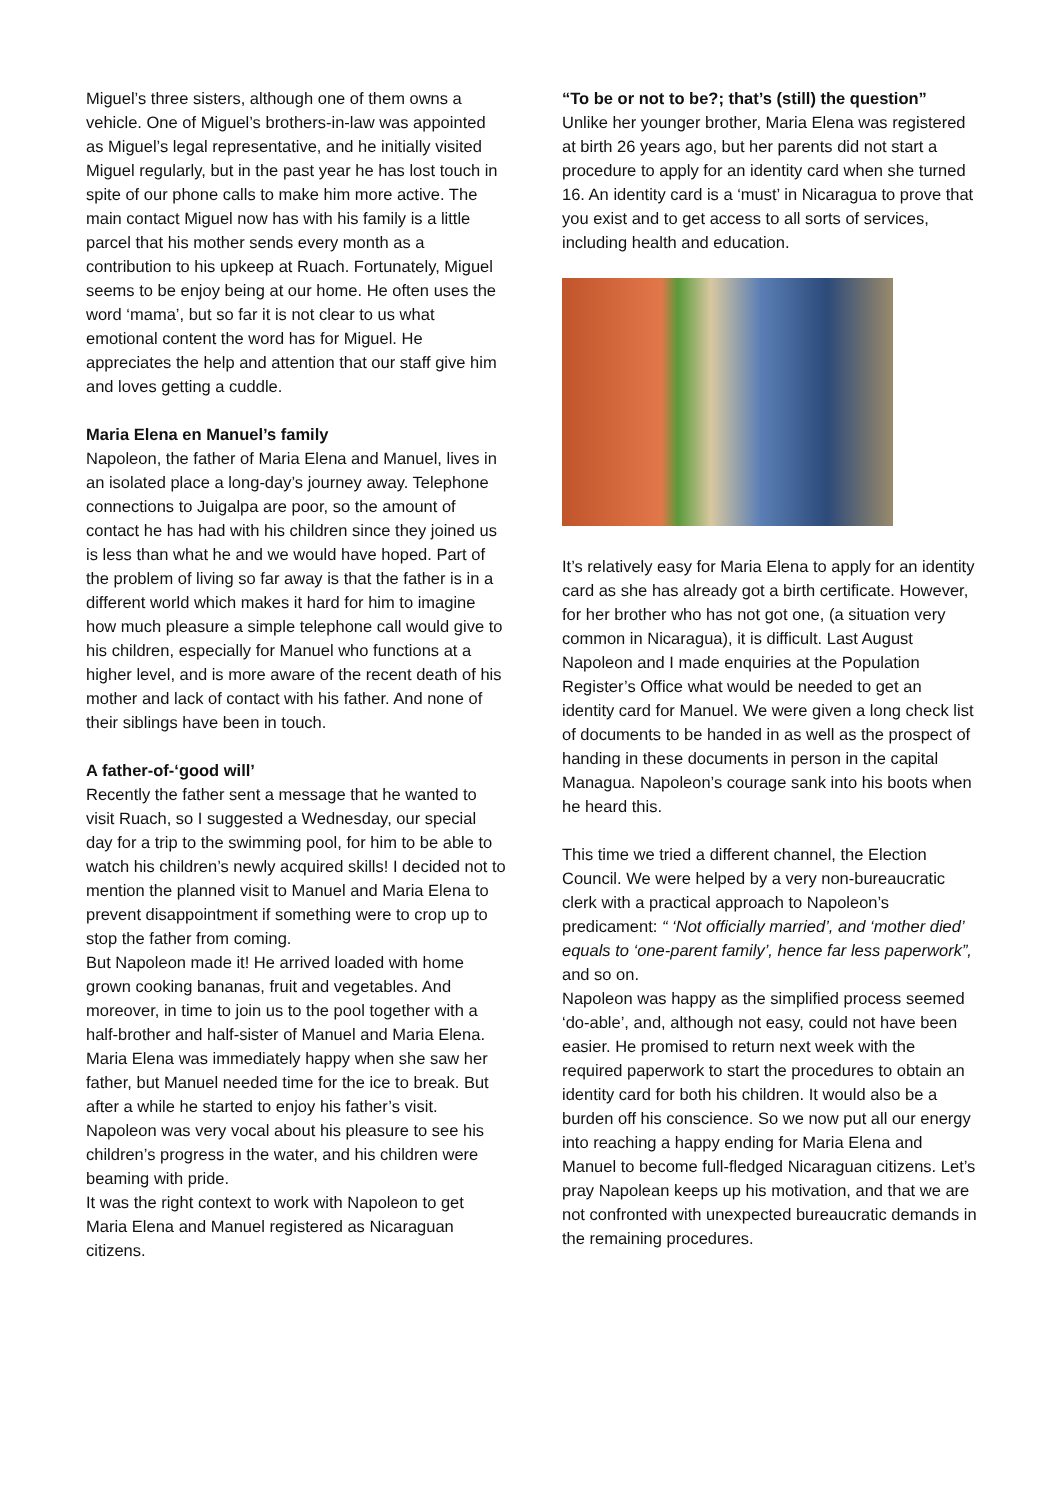Miguel’s three sisters, although one of them owns a vehicle. One of Miguel’s brothers-in-law was appointed as Miguel’s legal representative, and he initially visited Miguel regularly, but in the past year he has lost touch in spite of our phone calls to make him more active. The main contact Miguel now has with his family is a little parcel that his mother sends every month as a contribution to his upkeep at Ruach. Fortunately, Miguel seems to be enjoy being at our home. He often uses the word ‘mama’, but so far it is not clear to us what emotional content the word has for Miguel. He appreciates the help and attention that our staff give him and loves getting a cuddle.
Maria Elena en Manuel’s family
Napoleon, the father of Maria Elena and Manuel, lives in an isolated place a long-day’s journey away. Telephone connections to Juigalpa are poor, so the amount of contact he has had with his children since they joined us is less than what he and we would have hoped. Part of the problem of living so far away is that the father is in a different world which makes it hard for him to imagine how much pleasure a simple telephone call would give to his children, especially for Manuel who functions at a higher level, and is more aware of the recent death of his mother and lack of contact with his father. And none of their siblings have been in touch.
A father-of-‘good will’
Recently the father sent a message that he wanted to visit Ruach, so I suggested a Wednesday, our special day for a trip to the swimming pool, for him to be able to watch his children’s newly acquired skills! I decided not to mention the planned visit to Manuel and Maria Elena to prevent disappointment if something were to crop up to stop the father from coming.
But Napoleon made it! He arrived loaded with home grown cooking bananas, fruit and vegetables. And moreover, in time to join us to the pool together with a half-brother and half-sister of Manuel and Maria Elena. Maria Elena was immediately happy when she saw her father, but Manuel needed time for the ice to break. But after a while he started to enjoy his father’s visit. Napoleon was very vocal about his pleasure to see his children’s progress in the water, and his children were beaming with pride.
It was the right context to work with Napoleon to get Maria Elena and Manuel registered as Nicaraguan citizens.
“To be or not to be?; that’s (still) the question”
Unlike her younger brother, Maria Elena was registered at birth 26 years ago, but her parents did not start a procedure to apply for an identity card when she turned 16. An identity card is a ‘must’ in Nicaragua to prove that you exist and to get access to all sorts of services, including health and education.
It’s relatively easy for Maria Elena to apply for an identity card as she has already got a birth certificate. However, for her brother who has not got one, (a situation very common in Nicaragua), it is difficult. Last August Napoleon and I made enquiries at the Population Register’s Office what would be needed to get an identity card for Manuel. We were given a long check list of documents to be handed in as well as the prospect of handing in these documents in person in the capital Managua. Napoleon’s courage sank into his boots when he heard this.
This time we tried a different channel, the Election Council. We were helped by a very non-bureaucratic clerk with a practical approach to Napoleon’s predicament: “ ‘Not officially married’, and ‘mother died’ equals to ‘one-parent family’, hence far less paperwork”, and so on.
Napoleon was happy as the simplified process seemed ‘do-able’, and, although not easy, could not have been easier. He promised to return next week with the required paperwork to start the procedures to obtain an identity card for both his children. It would also be a burden off his conscience. So we now put all our energy into reaching a happy ending for Maria Elena and Manuel to become full-fledged Nicaraguan citizens. Let’s pray Napolean keeps up his motivation, and that we are not confronted with unexpected bureaucratic demands in the remaining procedures.